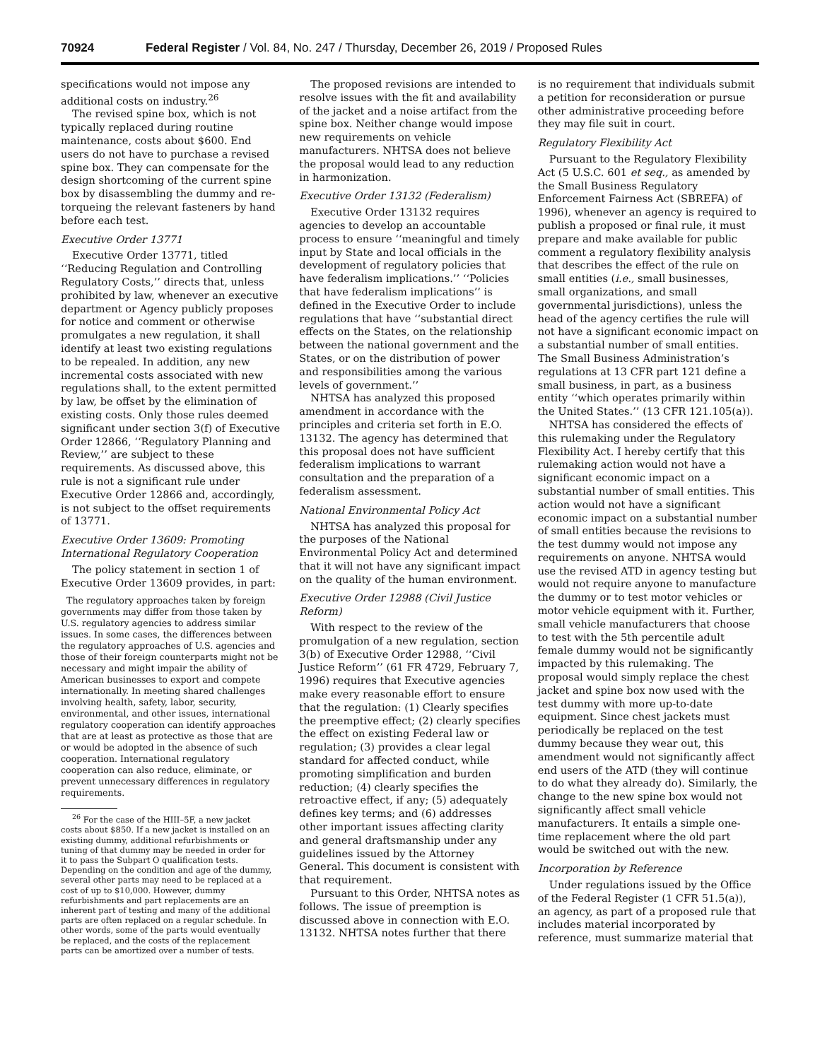70924 Federal Register / Vol. 84, No. 247 / Thursday, December 26, 2019 / Proposed Rules
specifications would not impose any additional costs on industry.<sup>26</sup>
The revised spine box, which is not typically replaced during routine maintenance, costs about $600. End users do not have to purchase a revised spine box. They can compensate for the design shortcoming of the current spine box by disassembling the dummy and re-torqueing the relevant fasteners by hand before each test.
Executive Order 13771
Executive Order 13771, titled ‘‘Reducing Regulation and Controlling Regulatory Costs,’’ directs that, unless prohibited by law, whenever an executive department or Agency publicly proposes for notice and comment or otherwise promulgates a new regulation, it shall identify at least two existing regulations to be repealed. In addition, any new incremental costs associated with new regulations shall, to the extent permitted by law, be offset by the elimination of existing costs. Only those rules deemed significant under section 3(f) of Executive Order 12866, ‘‘Regulatory Planning and Review,’’ are subject to these requirements. As discussed above, this rule is not a significant rule under Executive Order 12866 and, accordingly, is not subject to the offset requirements of 13771.
Executive Order 13609: Promoting International Regulatory Cooperation
The policy statement in section 1 of Executive Order 13609 provides, in part:
The regulatory approaches taken by foreign governments may differ from those taken by U.S. regulatory agencies to address similar issues. In some cases, the differences between the regulatory approaches of U.S. agencies and those of their foreign counterparts might not be necessary and might impair the ability of American businesses to export and compete internationally. In meeting shared challenges involving health, safety, labor, security, environmental, and other issues, international regulatory cooperation can identify approaches that are at least as protective as those that are or would be adopted in the absence of such cooperation. International regulatory cooperation can also reduce, eliminate, or prevent unnecessary differences in regulatory requirements.
<sup>26</sup> For the case of the HIII–5F, a new jacket costs about $850. If a new jacket is installed on an existing dummy, additional refurbishments or tuning of that dummy may be needed in order for it to pass the Subpart O qualification tests. Depending on the condition and age of the dummy, several other parts may need to be replaced at a cost of up to $10,000. However, dummy refurbishments and part replacements are an inherent part of testing and many of the additional parts are often replaced on a regular schedule. In other words, some of the parts would eventually be replaced, and the costs of the replacement parts can be amortized over a number of tests.
The proposed revisions are intended to resolve issues with the fit and availability of the jacket and a noise artifact from the spine box. Neither change would impose new requirements on vehicle manufacturers. NHTSA does not believe the proposal would lead to any reduction in harmonization.
Executive Order 13132 (Federalism)
Executive Order 13132 requires agencies to develop an accountable process to ensure ‘‘meaningful and timely input by State and local officials in the development of regulatory policies that have federalism implications.’’ ‘‘Policies that have federalism implications’’ is defined in the Executive Order to include regulations that have ‘‘substantial direct effects on the States, on the relationship between the national government and the States, or on the distribution of power and responsibilities among the various levels of government.’’
NHTSA has analyzed this proposed amendment in accordance with the principles and criteria set forth in E.O. 13132. The agency has determined that this proposal does not have sufficient federalism implications to warrant consultation and the preparation of a federalism assessment.
National Environmental Policy Act
NHTSA has analyzed this proposal for the purposes of the National Environmental Policy Act and determined that it will not have any significant impact on the quality of the human environment.
Executive Order 12988 (Civil Justice Reform)
With respect to the review of the promulgation of a new regulation, section 3(b) of Executive Order 12988, ‘‘Civil Justice Reform’’ (61 FR 4729, February 7, 1996) requires that Executive agencies make every reasonable effort to ensure that the regulation: (1) Clearly specifies the preemptive effect; (2) clearly specifies the effect on existing Federal law or regulation; (3) provides a clear legal standard for affected conduct, while promoting simplification and burden reduction; (4) clearly specifies the retroactive effect, if any; (5) adequately defines key terms; and (6) addresses other important issues affecting clarity and general draftsmanship under any guidelines issued by the Attorney General. This document is consistent with that requirement.
Pursuant to this Order, NHTSA notes as follows. The issue of preemption is discussed above in connection with E.O. 13132. NHTSA notes further that there
is no requirement that individuals submit a petition for reconsideration or pursue other administrative proceeding before they may file suit in court.
Regulatory Flexibility Act
Pursuant to the Regulatory Flexibility Act (5 U.S.C. 601 et seq., as amended by the Small Business Regulatory Enforcement Fairness Act (SBREFA) of 1996), whenever an agency is required to publish a proposed or final rule, it must prepare and make available for public comment a regulatory flexibility analysis that describes the effect of the rule on small entities (i.e., small businesses, small organizations, and small governmental jurisdictions), unless the head of the agency certifies the rule will not have a significant economic impact on a substantial number of small entities. The Small Business Administration’s regulations at 13 CFR part 121 define a small business, in part, as a business entity ‘‘which operates primarily within the United States.’’ (13 CFR 121.105(a)).
NHTSA has considered the effects of this rulemaking under the Regulatory Flexibility Act. I hereby certify that this rulemaking action would not have a significant economic impact on a substantial number of small entities. This action would not have a significant economic impact on a substantial number of small entities because the revisions to the test dummy would not impose any requirements on anyone. NHTSA would use the revised ATD in agency testing but would not require anyone to manufacture the dummy or to test motor vehicles or motor vehicle equipment with it. Further, small vehicle manufacturers that choose to test with the 5th percentile adult female dummy would not be significantly impacted by this rulemaking. The proposal would simply replace the chest jacket and spine box now used with the test dummy with more up-to-date equipment. Since chest jackets must periodically be replaced on the test dummy because they wear out, this amendment would not significantly affect end users of the ATD (they will continue to do what they already do). Similarly, the change to the new spine box would not significantly affect small vehicle manufacturers. It entails a simple one-time replacement where the old part would be switched out with the new.
Incorporation by Reference
Under regulations issued by the Office of the Federal Register (1 CFR 51.5(a)), an agency, as part of a proposed rule that includes material incorporated by reference, must summarize material that